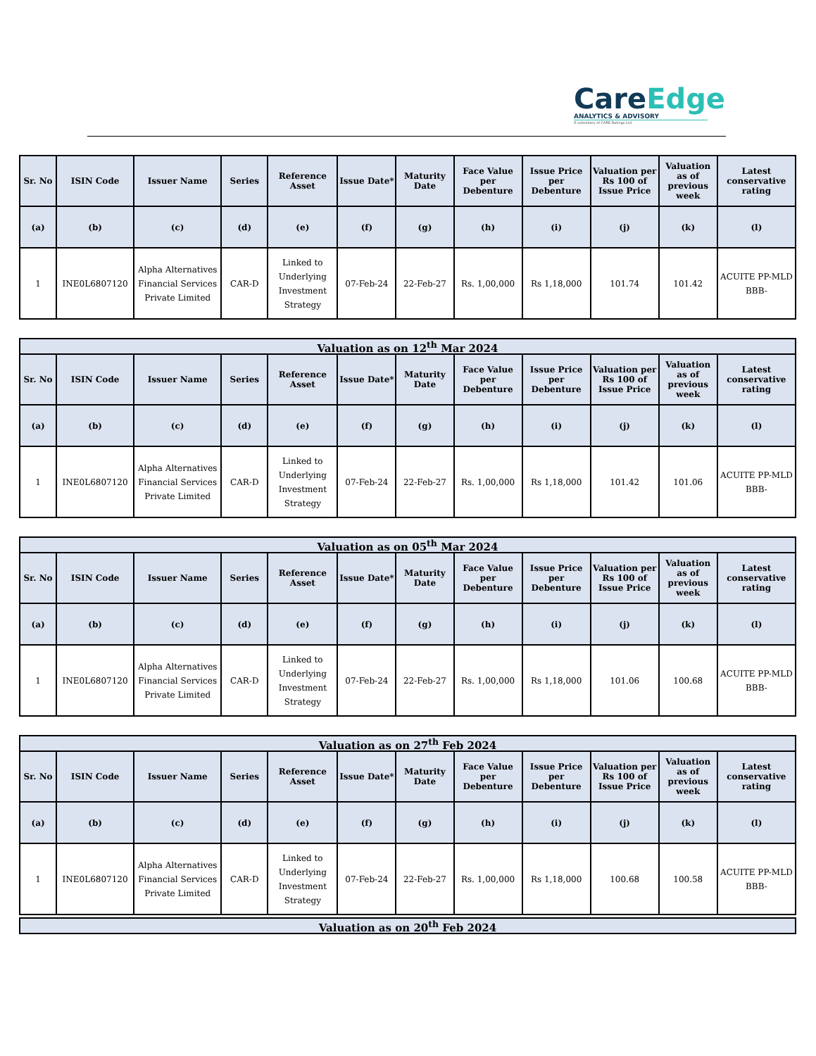CareEdge
ANALYTICS & ADVISORY
A subsidiary of CARE Ratings Ltd.
| Sr. No | ISIN Code | Issuer Name | Series | Reference Asset | Issue Date* | Maturity Date | Face Value per Debenture | Issue Price per Debenture | Valuation per Rs 100 of Issue Price | Valuation as of previous week | Latest conservative rating |
| --- | --- | --- | --- | --- | --- | --- | --- | --- | --- | --- | --- |
| (a) | (b) | (c) | (d) | (e) | (f) | (g) | (h) | (i) | (j) | (k) | (l) |
| 1 | INE0L6807120 | Alpha Alternatives Financial Services Private Limited | CAR-D | Linked to Underlying Investment Strategy | 07-Feb-24 | 22-Feb-27 | Rs. 1,00,000 | Rs 1,18,000 | 101.74 | 101.42 | ACUITE PP-MLD BBB- |
Valuation as on 12<sup>th</sup> Mar 2024
| Sr. No | ISIN Code | Issuer Name | Series | Reference Asset | Issue Date* | Maturity Date | Face Value per Debenture | Issue Price per Debenture | Valuation per Rs 100 of Issue Price | Valuation as of previous week | Latest conservative rating |
| --- | --- | --- | --- | --- | --- | --- | --- | --- | --- | --- | --- |
| (a) | (b) | (c) | (d) | (e) | (f) | (g) | (h) | (i) | (j) | (k) | (l) |
| 1 | INE0L6807120 | Alpha Alternatives Financial Services Private Limited | CAR-D | Linked to Underlying Investment Strategy | 07-Feb-24 | 22-Feb-27 | Rs. 1,00,000 | Rs 1,18,000 | 101.42 | 101.06 | ACUITE PP-MLD BBB- |
Valuation as on 05<sup>th</sup> Mar 2024
| Sr. No | ISIN Code | Issuer Name | Series | Reference Asset | Issue Date* | Maturity Date | Face Value per Debenture | Issue Price per Debenture | Valuation per Rs 100 of Issue Price | Valuation as of previous week | Latest conservative rating |
| --- | --- | --- | --- | --- | --- | --- | --- | --- | --- | --- | --- |
| (a) | (b) | (c) | (d) | (e) | (f) | (g) | (h) | (i) | (j) | (k) | (l) |
| 1 | INE0L6807120 | Alpha Alternatives Financial Services Private Limited | CAR-D | Linked to Underlying Investment Strategy | 07-Feb-24 | 22-Feb-27 | Rs. 1,00,000 | Rs 1,18,000 | 101.06 | 100.68 | ACUITE PP-MLD BBB- |
Valuation as on 27<sup>th</sup> Feb 2024
| Sr. No | ISIN Code | Issuer Name | Series | Reference Asset | Issue Date* | Maturity Date | Face Value per Debenture | Issue Price per Debenture | Valuation per Rs 100 of Issue Price | Valuation as of previous week | Latest conservative rating |
| --- | --- | --- | --- | --- | --- | --- | --- | --- | --- | --- | --- |
| (a) | (b) | (c) | (d) | (e) | (f) | (g) | (h) | (i) | (j) | (k) | (l) |
| 1 | INE0L6807120 | Alpha Alternatives Financial Services Private Limited | CAR-D | Linked to Underlying Investment Strategy | 07-Feb-24 | 22-Feb-27 | Rs. 1,00,000 | Rs 1,18,000 | 100.68 | 100.58 | ACUITE PP-MLD BBB- |
Valuation as on 20<sup>th</sup> Feb 2024